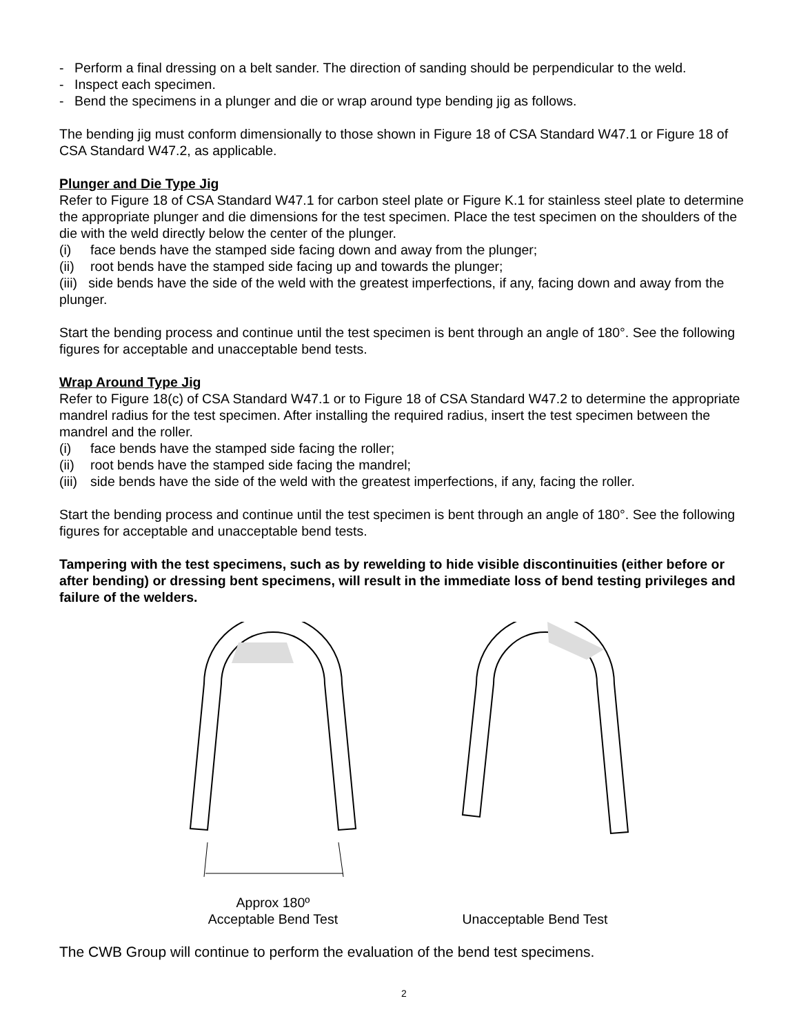- Perform a final dressing on a belt sander. The direction of sanding should be perpendicular to the weld.
- Inspect each specimen.
- Bend the specimens in a plunger and die or wrap around type bending jig as follows.
The bending jig must conform dimensionally to those shown in Figure 18 of CSA Standard W47.1 or Figure 18 of CSA Standard W47.2, as applicable.
Plunger and Die Type Jig
Refer to Figure 18 of CSA Standard W47.1 for carbon steel plate or Figure K.1 for stainless steel plate to determine the appropriate plunger and die dimensions for the test specimen. Place the test specimen on the shoulders of the die with the weld directly below the center of the plunger.
(i) face bends have the stamped side facing down and away from the plunger;
(ii) root bends have the stamped side facing up and towards the plunger;
(iii) side bends have the side of the weld with the greatest imperfections, if any, facing down and away from the plunger.
Start the bending process and continue until the test specimen is bent through an angle of 180°. See the following figures for acceptable and unacceptable bend tests.
Wrap Around Type Jig
Refer to Figure 18(c) of CSA Standard W47.1 or to Figure 18 of CSA Standard W47.2 to determine the appropriate mandrel radius for the test specimen. After installing the required radius, insert the test specimen between the mandrel and the roller.
(i) face bends have the stamped side facing the roller;
(ii) root bends have the stamped side facing the mandrel;
(iii) side bends have the side of the weld with the greatest imperfections, if any, facing the roller.
Start the bending process and continue until the test specimen is bent through an angle of 180°. See the following figures for acceptable and unacceptable bend tests.
Tampering with the test specimens, such as by rewelding to hide visible discontinuities (either before or after bending) or dressing bent specimens, will result in the immediate loss of bend testing privileges and failure of the welders.
Approx 180º
Acceptable Bend Test
Unacceptable Bend Test
The CWB Group will continue to perform the evaluation of the bend test specimens.
2